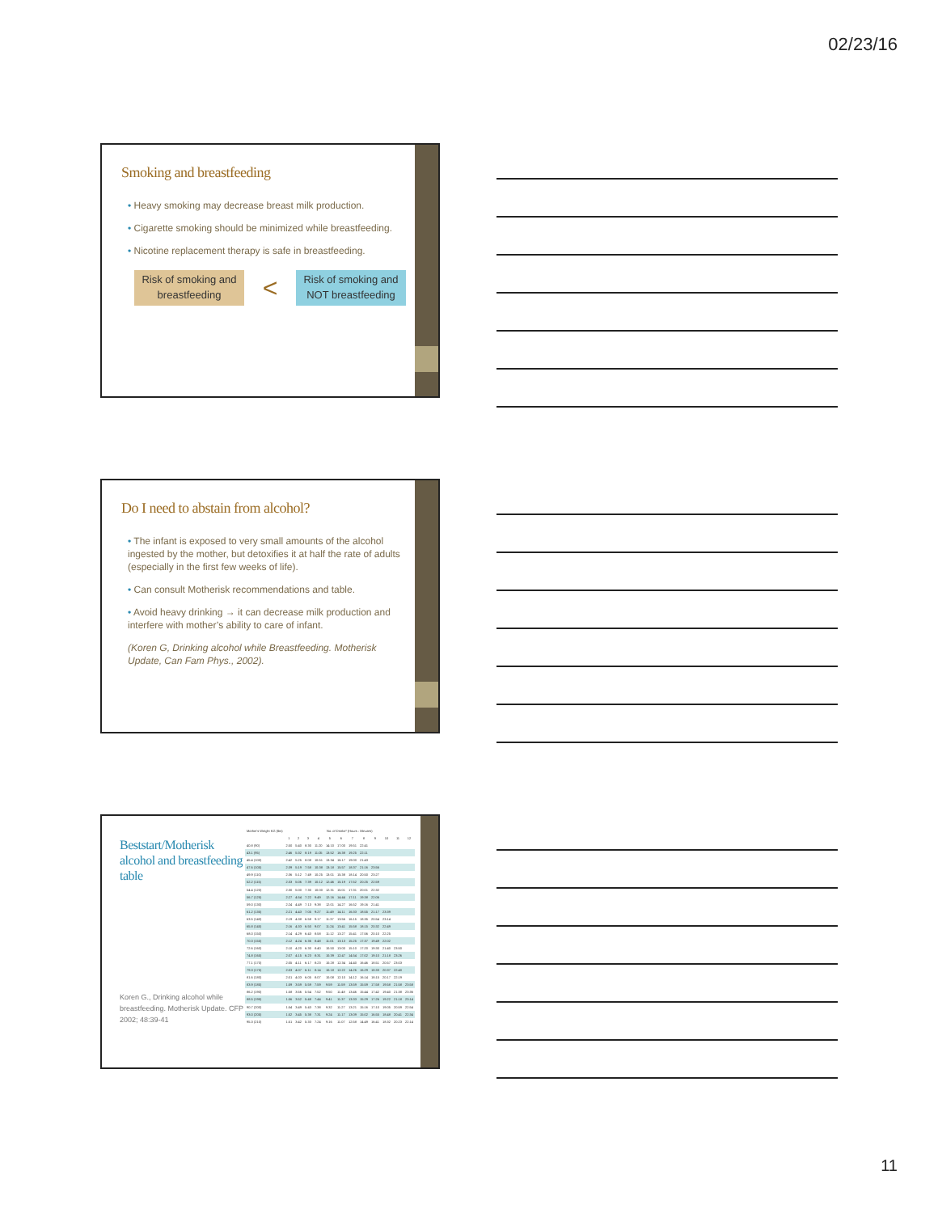02/23/16
Smoking and breastfeeding
• Heavy smoking may decrease breast milk production.
• Cigarette smoking should be minimized while breastfeeding.
• Nicotine replacement therapy is safe in breastfeeding.
Risk of smoking and breastfeeding
<
Risk of smoking and NOT breastfeeding
Do I need to abstain from alcohol?
• The infant is exposed to very small amounts of the alcohol ingested by the mother, but detoxifies it at half the rate of adults (especially in the first few weeks of life).
• Can consult Motherisk recommendations and table.
• Avoid heavy drinking → it can decrease milk production and interfere with mother’s ability to care of infant.
(Koren G, Drinking alcohol while Breastfeeding. Motherisk Update, Can Fam Phys., 2002).
Beststart/Motherisk alcohol and breastfeeding table
Koren G., Drinking alcohol while breastfeeding. Motherisk Update. CFP 2002; 48:39-41
| Mother's Weight KG (lbs) | No. of Drinks* (Hours : Minutes) | | | | | | | | | | | |
| --- | --- | --- | --- | --- | --- | --- | --- | --- | --- | --- | --- | --- |
| | 1 | 2 | 3 | 4 | 5 | 6 | 7 | 8 | 9 | 10 | 11 | 12 |
| 40.8 (90) | 2:50 | 5:40 | 8:30 | 11:20 | 14:10 | 17:00 | 19:51 | 22:41 | | | | |
| 43.1 (95) | 2:46 | 5:32 | 8:19 | 11:05 | 13:52 | 16:38 | 19:25 | 22:11 | | | | |
| 45.4 (100) | 2:42 | 5:25 | 8:08 | 10:51 | 13:34 | 16:17 | 19:00 | 21:43 | | | | |
| 47.6 (105) | 2:39 | 5:19 | 7:58 | 10:38 | 13:18 | 15:57 | 18:37 | 21:16 | 23:56 | | | |
| 49.9 (110) | 2:36 | 5:12 | 7:49 | 10:25 | 13:01 | 15:38 | 18:14 | 20:50 | 23:27 | | | |
| 52.2 (115) | 2:33 | 5:06 | 7:39 | 10:12 | 12:46 | 15:19 | 17:52 | 20:25 | 22:59 | | | |
| 54.4 (120) | 2:30 | 5:00 | 7:30 | 10:00 | 12:31 | 15:01 | 17:31 | 20:01 | 22:32 | | | |
| 56.7 (125) | 2:27 | 4:54 | 7:22 | 9:49 | 12:16 | 14:44 | 17:11 | 19:38 | 22:06 | | | |
| 59.0 (130) | 2:24 | 4:49 | 7:13 | 9:38 | 12:01 | 14:27 | 16:52 | 19:16 | 21:41 | | | |
| 61.2 (135) | 2:21 | 4:43 | 7:05 | 9:27 | 11:49 | 14:11 | 16:33 | 18:55 | 21:17 | 23:39 | | |
| 63.5 (140) | 2:19 | 4:38 | 6:58 | 9:17 | 11:37 | 13:56 | 16:15 | 18:35 | 20:54 | 23:14 | | |
| 65.8 (145) | 2:16 | 4:33 | 6:50 | 9:07 | 11:24 | 13:41 | 15:58 | 18:15 | 20:32 | 22:49 | | |
| 68.0 (150) | 2:14 | 4:29 | 6:43 | 8:58 | 11:12 | 13:27 | 15:41 | 17:56 | 20:10 | 22:25 | | |
| 70.3 (155) | 2:12 | 4:24 | 6:36 | 8:48 | 11:01 | 13:13 | 15:25 | 17:37 | 19:49 | 22:02 | | |
| 72.6 (160) | 2:10 | 4:20 | 6:30 | 8:40 | 10:50 | 13:00 | 15:10 | 17:20 | 19:30 | 21:40 | 23:50 | |
| 74.8 (165) | 2:07 | 4:15 | 6:23 | 8:31 | 10:39 | 12:47 | 14:54 | 17:02 | 19:10 | 21:18 | 23:26 | |
| 77.1 (170) | 2:05 | 4:11 | 6:17 | 8:23 | 10:28 | 12:34 | 14:40 | 16:46 | 18:51 | 20:57 | 23:03 | |
| 79.3 (175) | 2:03 | 4:07 | 6:11 | 8:14 | 10:18 | 12:22 | 14:26 | 16:29 | 18:33 | 20:37 | 22:40 | |
| 81.6 (180) | 2:01 | 4:03 | 6:05 | 8:07 | 10:08 | 12:10 | 14:12 | 16:14 | 18:15 | 20:17 | 22:19 | |
| 83.9 (185) | 1:59 | 3:59 | 5:59 | 7:59 | 9:59 | 11:59 | 13:59 | 15:59 | 17:58 | 19:58 | 21:58 | 23:58 |
| 86.2 (190) | 1:58 | 3:56 | 5:54 | 7:52 | 9:50 | 11:48 | 13:46 | 15:44 | 17:42 | 19:40 | 21:38 | 23:36 |
| 88.5 (195) | 1:56 | 3:52 | 5:48 | 7:44 | 9:41 | 11:37 | 13:33 | 15:29 | 17:26 | 19:22 | 21:18 | 23:14 |
| 90.7 (200) | 1:54 | 3:49 | 5:43 | 7:38 | 9:32 | 11:27 | 13:21 | 15:16 | 17:10 | 19:05 | 20:59 | 22:54 |
| 93.0 (205) | 1:52 | 3:45 | 5:38 | 7:31 | 9:24 | 11:17 | 13:09 | 15:02 | 16:55 | 18:48 | 20:41 | 22:34 |
| 95.3 (210) | 1:51 | 3:42 | 5:33 | 7:24 | 9:16 | 11:07 | 12:58 | 14:49 | 16:41 | 18:32 | 20:23 | 22:14 |
11